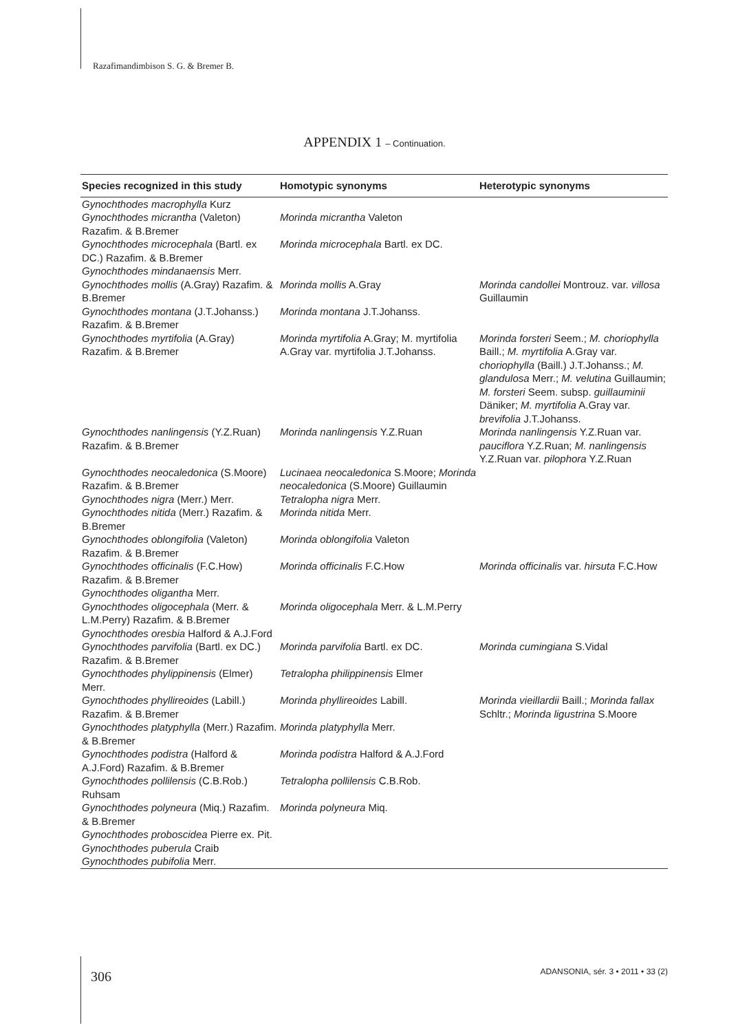Razafimandimbison S. G. & Bremer B.
APPENDIX 1 – Continuation.
| Species recognized in this study | Homotypic synonyms | Heterotypic synonyms |
| --- | --- | --- |
| Gynochthodes macrophylla Kurz | | |
| Gynochthodes micrantha (Valeton) Razafim. & B.Bremer | Morinda micrantha Valeton | |
| Gynochthodes microcephala (Bartl. ex DC.) Razafim. & B.Bremer | Morinda microcephala Bartl. ex DC. | |
| Gynochthodes mindanaensis Merr. | | |
| Gynochthodes mollis (A.Gray) Razafim. & B.Bremer | Morinda mollis A.Gray | Morinda candollei Montrouz. var. villosa Guillaumin |
| Gynochthodes montana (J.T.Johanss.) Razafim. & B.Bremer | Morinda montana J.T.Johanss. | |
| Gynochthodes myrtifolia (A.Gray) Razafim. & B.Bremer | Morinda myrtifolia A.Gray; M. myrtifolia A.Gray var. myrtifolia J.T.Johanss. | Morinda forsteri Seem.; M. choriophylla Baill.; M. myrtifolia A.Gray var. choriophylla (Baill.) J.T.Johanss.; M. glandulosa Merr.; M. velutina Guillaumin; M. forsteri Seem. subsp. guillauminii Däniker; M. myrtifolia A.Gray var. brevifolia J.T.Johanss. |
| Gynochthodes nanlingensis (Y.Z.Ruan) Razafim. & B.Bremer | Morinda nanlingensis Y.Z.Ruan | Morinda nanlingensis Y.Z.Ruan var. pauciflora Y.Z.Ruan; M. nanlingensis Y.Z.Ruan var. pilophora Y.Z.Ruan |
| Gynochthodes neocaledonica (S.Moore) Razafim. & B.Bremer | Lucinaea neocaledonica S.Moore; Morinda neocaledonica (S.Moore) Guillaumin | |
| Gynochthodes nigra (Merr.) Merr. | Tetralopha nigra Merr. | |
| Gynochthodes nitida (Merr.) Razafim. & B.Bremer | Morinda nitida Merr. | |
| Gynochthodes oblongifolia (Valeton) Razafim. & B.Bremer | Morinda oblongifolia Valeton | |
| Gynochthodes officinalis (F.C.How) Razafim. & B.Bremer | Morinda officinalis F.C.How | Morinda officinalis var. hirsuta F.C.How |
| Gynochthodes oligantha Merr. | | |
| Gynochthodes oligocephala (Merr. & L.M.Perry) Razafim. & B.Bremer | Morinda oligocephala Merr. & L.M.Perry | |
| Gynochthodes oresbia Halford & A.J.Ford | | |
| Gynochthodes parvifolia (Bartl. ex DC.) Razafim. & B.Bremer | Morinda parvifolia Bartl. ex DC. | Morinda cumingiana S.Vidal |
| Gynochthodes phylippinensis (Elmer) Merr. | Tetralopha philippinensis Elmer | |
| Gynochthodes phyllireoides (Labill.) Razafim. & B.Bremer | Morinda phyllireoides Labill. | Morinda vieillardii Baill.; Morinda fallax Schltr.; Morinda ligustrina S.Moore |
| Gynochthodes platyphylla (Merr.) Razafim. & B.Bremer | Morinda platyphylla Merr. | |
| Gynochthodes podistra (Halford & A.J.Ford) Razafim. & B.Bremer | Morinda podistra Halford & A.J.Ford | |
| Gynochthodes pollilensis (C.B.Rob.) Ruhsam | Tetralopha pollilensis C.B.Rob. | |
| Gynochthodes polyneura (Miq.) Razafim. & B.Bremer | Morinda polyneura Miq. | |
| Gynochthodes proboscidea Pierre ex. Pit. | | |
| Gynochthodes puberula Craib | | |
| Gynochthodes pubifolia Merr. | | |
306
ADANSONIA, sér. 3 • 2011 • 33 (2)